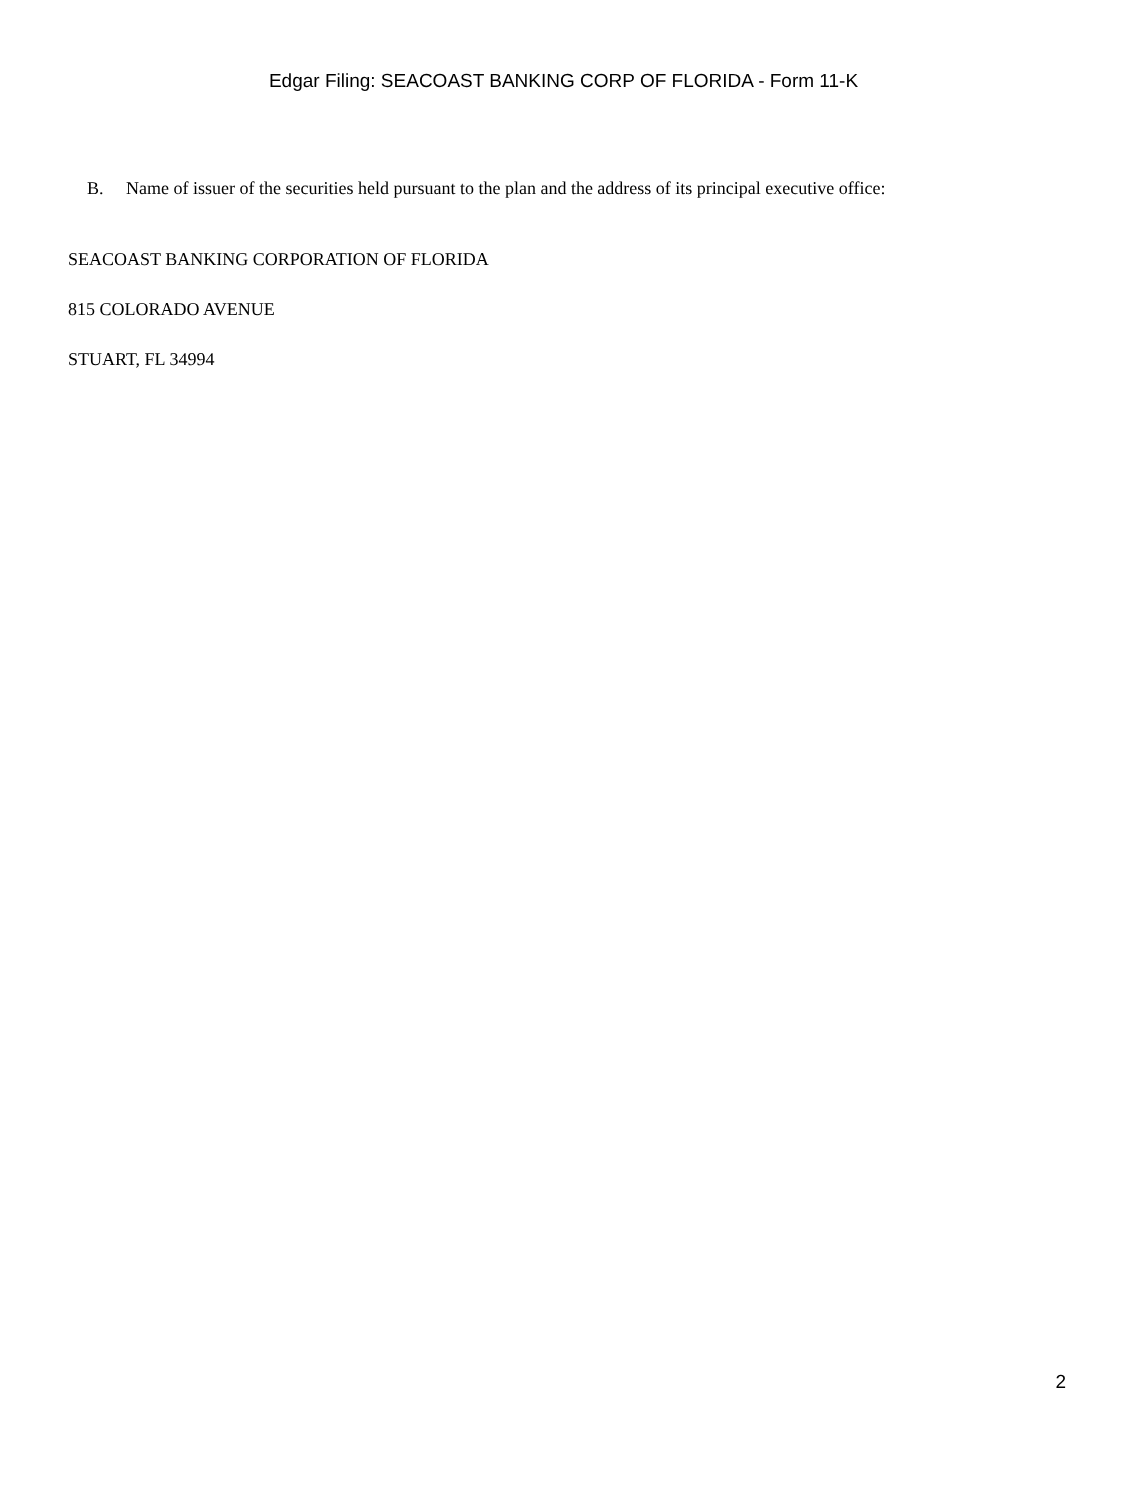Edgar Filing: SEACOAST BANKING CORP OF FLORIDA - Form 11-K
B. Name of issuer of the securities held pursuant to the plan and the address of its principal executive office:
SEACOAST BANKING CORPORATION OF FLORIDA
815 COLORADO AVENUE
STUART, FL 34994
2